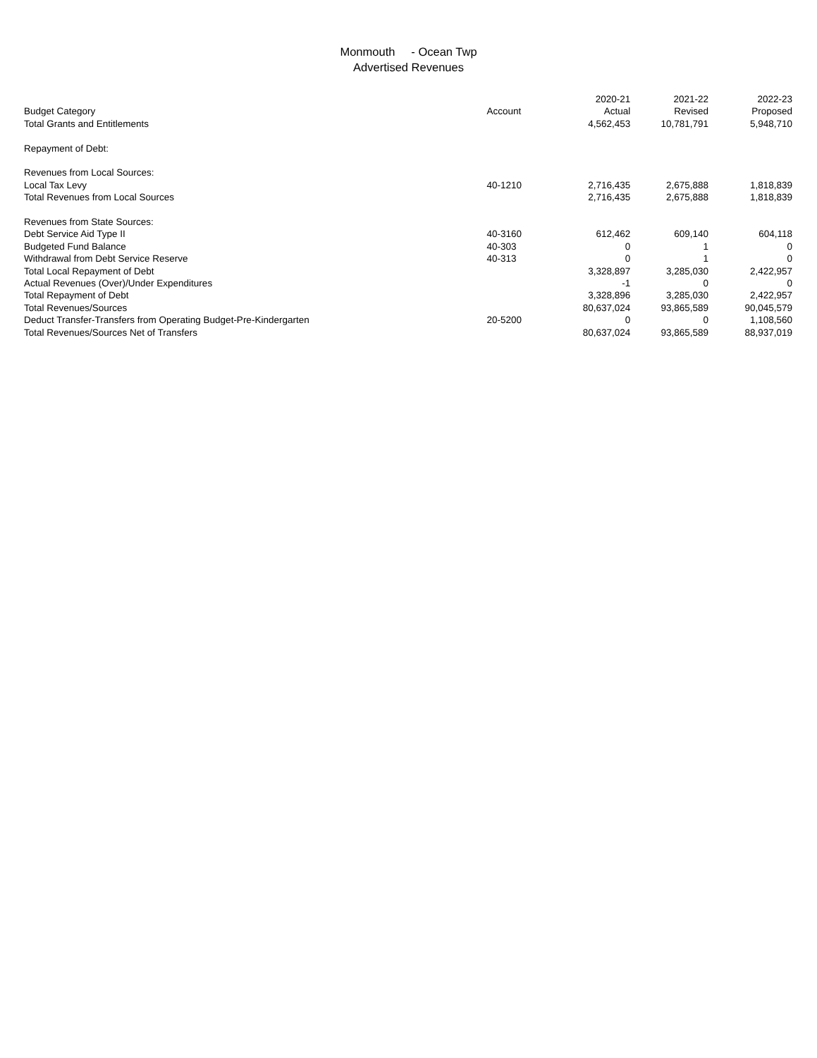Monmouth - Ocean Twp
Advertised Revenues
| Budget Category | Account | 2020-21 Actual | 2021-22 Revised | 2022-23 Proposed |
| --- | --- | --- | --- | --- |
| Total Grants and Entitlements | | 4,562,453 | 10,781,791 | 5,948,710 |
| Repayment of Debt: | | | | |
| Revenues from Local Sources: | | | | |
| Local Tax Levy | 40-1210 | 2,716,435 | 2,675,888 | 1,818,839 |
| Total Revenues from Local Sources | | 2,716,435 | 2,675,888 | 1,818,839 |
| Revenues from State Sources: | | | | |
| Debt Service Aid Type II | 40-3160 | 612,462 | 609,140 | 604,118 |
| Budgeted Fund Balance | 40-303 | 0 | 1 | 0 |
| Withdrawal from Debt Service Reserve | 40-313 | 0 | 1 | 0 |
| Total Local Repayment of Debt | | 3,328,897 | 3,285,030 | 2,422,957 |
| Actual Revenues (Over)/Under Expenditures | | -1 | 0 | 0 |
| Total Repayment of Debt | | 3,328,896 | 3,285,030 | 2,422,957 |
| Total Revenues/Sources | | 80,637,024 | 93,865,589 | 90,045,579 |
| Deduct Transfer-Transfers from Operating Budget-Pre-Kindergarten | 20-5200 | 0 | 0 | 1,108,560 |
| Total Revenues/Sources Net of Transfers | | 80,637,024 | 93,865,589 | 88,937,019 |